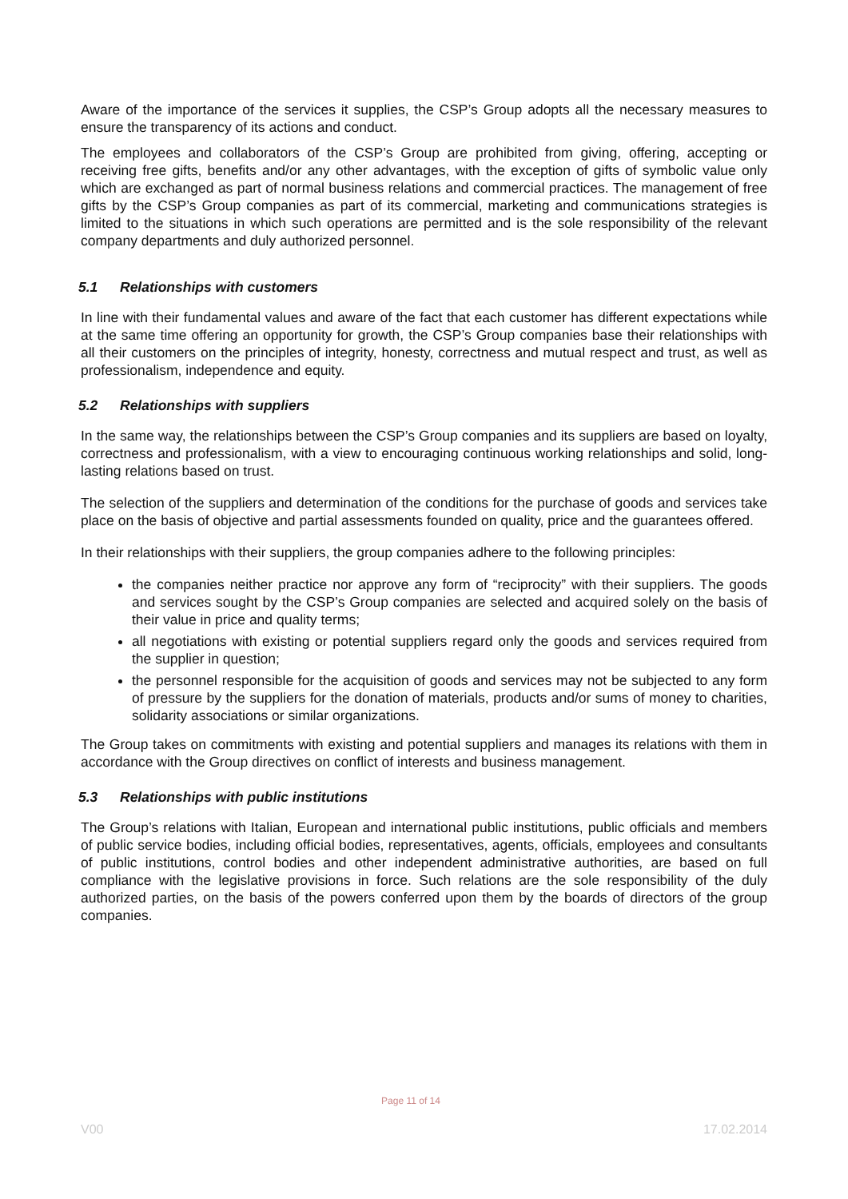Aware of the importance of the services it supplies, the CSP’s Group adopts all the necessary measures to ensure the transparency of its actions and conduct.
The employees and collaborators of the CSP’s Group are prohibited from giving, offering, accepting or receiving free gifts, benefits and/or any other advantages, with the exception of gifts of symbolic value only which are exchanged as part of normal business relations and commercial practices. The management of free gifts by the CSP’s Group companies as part of its commercial, marketing and communications strategies is limited to the situations in which such operations are permitted and is the sole responsibility of the relevant company departments and duly authorized personnel.
5.1 Relationships with customers
In line with their fundamental values and aware of the fact that each customer has different expectations while at the same time offering an opportunity for growth, the CSP’s Group companies base their relationships with all their customers on the principles of integrity, honesty, correctness and mutual respect and trust, as well as professionalism, independence and equity.
5.2 Relationships with suppliers
In the same way, the relationships between the CSP’s Group companies and its suppliers are based on loyalty, correctness and professionalism, with a view to encouraging continuous working relationships and solid, long-lasting relations based on trust.
The selection of the suppliers and determination of the conditions for the purchase of goods and services take place on the basis of objective and partial assessments founded on quality, price and the guarantees offered.
In their relationships with their suppliers, the group companies adhere to the following principles:
the companies neither practice nor approve any form of “reciprocity” with their suppliers. The goods and services sought by the CSP’s Group companies are selected and acquired solely on the basis of their value in price and quality terms;
all negotiations with existing or potential suppliers regard only the goods and services required from the supplier in question;
the personnel responsible for the acquisition of goods and services may not be subjected to any form of pressure by the suppliers for the donation of materials, products and/or sums of money to charities, solidarity associations or similar organizations.
The Group takes on commitments with existing and potential suppliers and manages its relations with them in accordance with the Group directives on conflict of interests and business management.
5.3 Relationships with public institutions
The Group’s relations with Italian, European and international public institutions, public officials and members of public service bodies, including official bodies, representatives, agents, officials, employees and consultants of public institutions, control bodies and other independent administrative authorities, are based on full compliance with the legislative provisions in force. Such relations are the sole responsibility of the duly authorized parties, on the basis of the powers conferred upon them by the boards of directors of the group companies.
Page 11 of 14
V00 17.02.2014